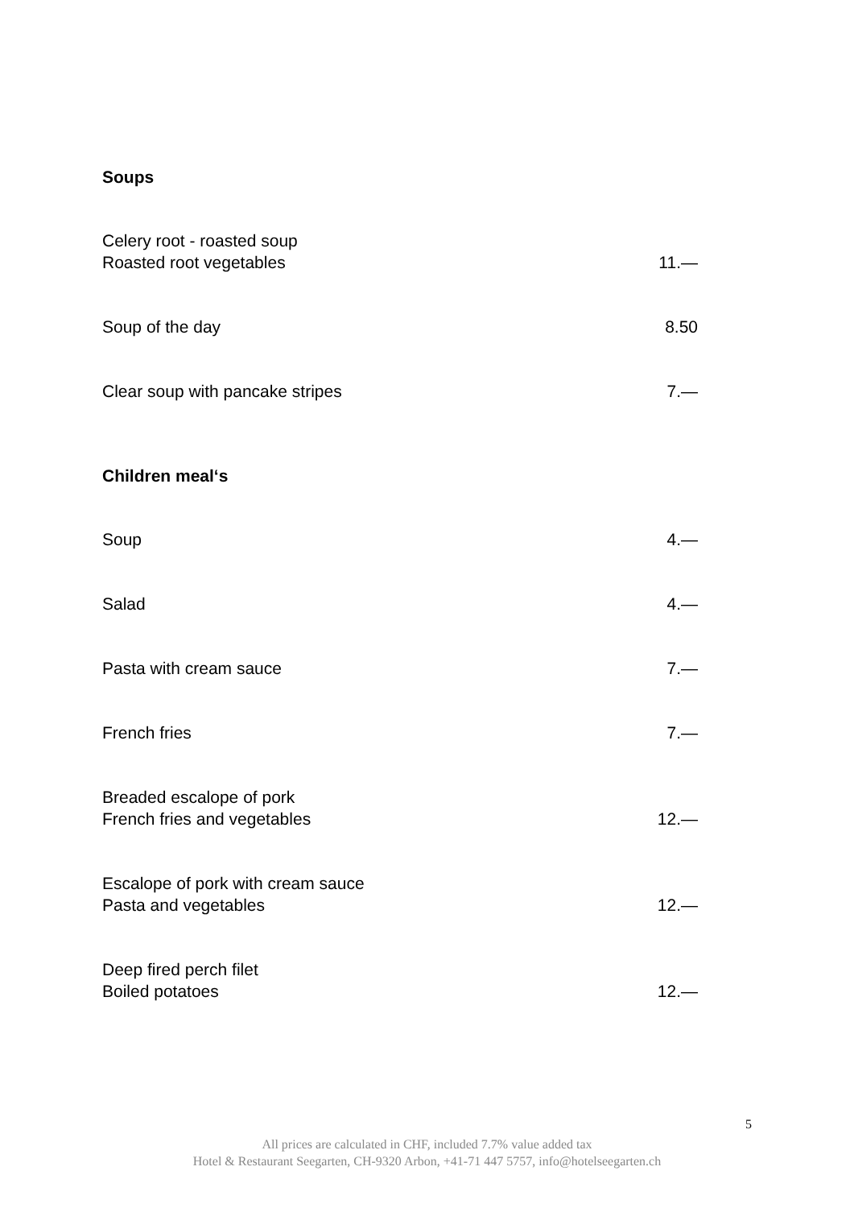Soups
Celery root - roasted soup
Roasted root vegetables
11.—
Soup of the day
8.50
Clear soup with pancake stripes
7.—
Children meal‘s
Soup
4.—
Salad
4.—
Pasta with cream sauce
7.—
French fries
7.—
Breaded escalope of pork
French fries and vegetables
12.—
Escalope of pork with cream sauce
Pasta and vegetables
12.—
Deep fired perch filet
Boiled potatoes
12.—
5
All prices are calculated in CHF, included 7.7% value added tax
Hotel & Restaurant Seegarten, CH-9320 Arbon, +41-71 447 5757, info@hotelseegarten.ch